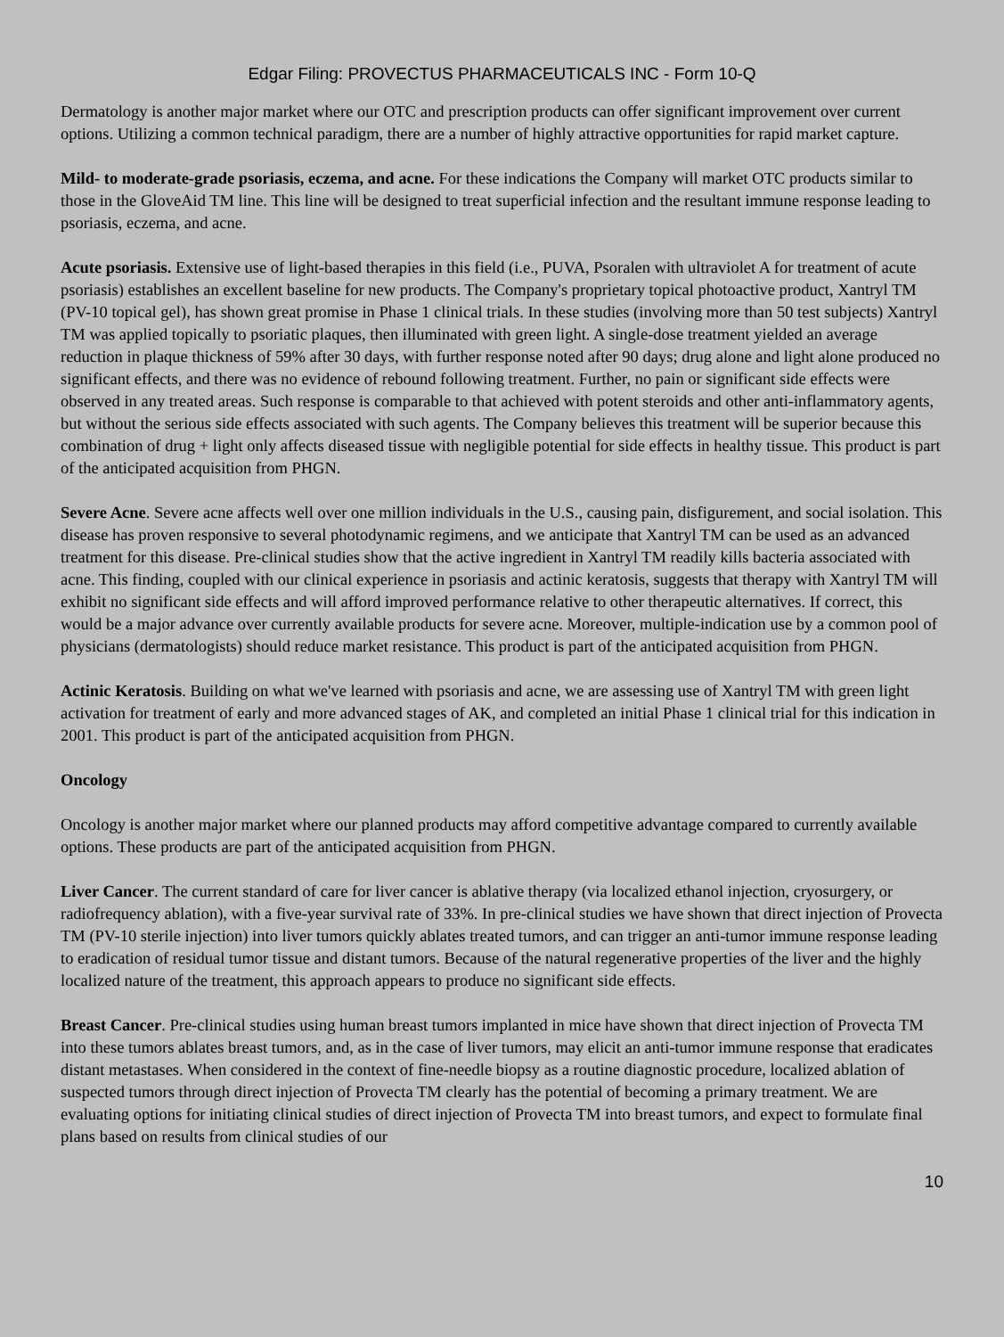Edgar Filing: PROVECTUS PHARMACEUTICALS INC - Form 10-Q
Dermatology is another major market where our OTC and prescription products can offer significant improvement over current options. Utilizing a common technical paradigm, there are a number of highly attractive opportunities for rapid market capture.
Mild- to moderate-grade psoriasis, eczema, and acne. For these indications the Company will market OTC products similar to those in the GloveAid TM line. This line will be designed to treat superficial infection and the resultant immune response leading to psoriasis, eczema, and acne.
Acute psoriasis. Extensive use of light-based therapies in this field (i.e., PUVA, Psoralen with ultraviolet A for treatment of acute psoriasis) establishes an excellent baseline for new products. The Company's proprietary topical photoactive product, Xantryl TM (PV-10 topical gel), has shown great promise in Phase 1 clinical trials. In these studies (involving more than 50 test subjects) Xantryl TM was applied topically to psoriatic plaques, then illuminated with green light. A single-dose treatment yielded an average reduction in plaque thickness of 59% after 30 days, with further response noted after 90 days; drug alone and light alone produced no significant effects, and there was no evidence of rebound following treatment. Further, no pain or significant side effects were observed in any treated areas. Such response is comparable to that achieved with potent steroids and other anti-inflammatory agents, but without the serious side effects associated with such agents. The Company believes this treatment will be superior because this combination of drug + light only affects diseased tissue with negligible potential for side effects in healthy tissue. This product is part of the anticipated acquisition from PHGN.
Severe Acne. Severe acne affects well over one million individuals in the U.S., causing pain, disfigurement, and social isolation. This disease has proven responsive to several photodynamic regimens, and we anticipate that Xantryl TM can be used as an advanced treatment for this disease. Pre-clinical studies show that the active ingredient in Xantryl TM readily kills bacteria associated with acne. This finding, coupled with our clinical experience in psoriasis and actinic keratosis, suggests that therapy with Xantryl TM will exhibit no significant side effects and will afford improved performance relative to other therapeutic alternatives. If correct, this would be a major advance over currently available products for severe acne. Moreover, multiple-indication use by a common pool of physicians (dermatologists) should reduce market resistance. This product is part of the anticipated acquisition from PHGN.
Actinic Keratosis. Building on what we've learned with psoriasis and acne, we are assessing use of Xantryl TM with green light activation for treatment of early and more advanced stages of AK, and completed an initial Phase 1 clinical trial for this indication in 2001. This product is part of the anticipated acquisition from PHGN.
Oncology
Oncology is another major market where our planned products may afford competitive advantage compared to currently available options. These products are part of the anticipated acquisition from PHGN.
Liver Cancer. The current standard of care for liver cancer is ablative therapy (via localized ethanol injection, cryosurgery, or radiofrequency ablation), with a five-year survival rate of 33%. In pre-clinical studies we have shown that direct injection of Provecta TM (PV-10 sterile injection) into liver tumors quickly ablates treated tumors, and can trigger an anti-tumor immune response leading to eradication of residual tumor tissue and distant tumors. Because of the natural regenerative properties of the liver and the highly localized nature of the treatment, this approach appears to produce no significant side effects.
Breast Cancer. Pre-clinical studies using human breast tumors implanted in mice have shown that direct injection of Provecta TM into these tumors ablates breast tumors, and, as in the case of liver tumors, may elicit an anti-tumor immune response that eradicates distant metastases. When considered in the context of fine-needle biopsy as a routine diagnostic procedure, localized ablation of suspected tumors through direct injection of Provecta TM clearly has the potential of becoming a primary treatment. We are evaluating options for initiating clinical studies of direct injection of Provecta TM into breast tumors, and expect to formulate final plans based on results from clinical studies of our
10